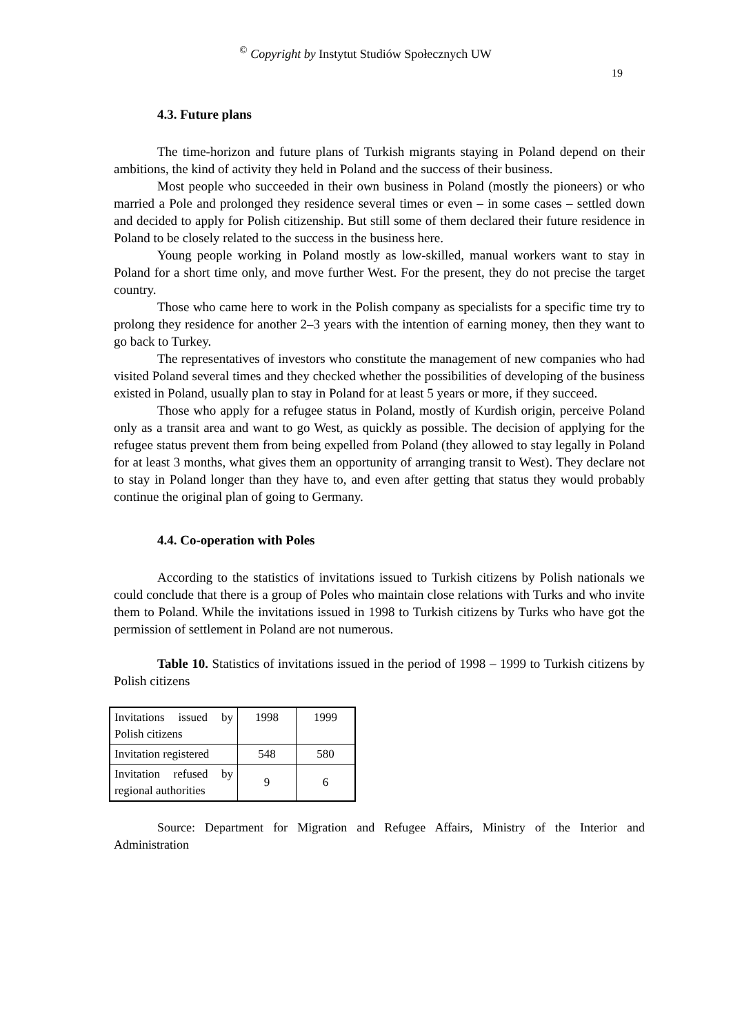<sup>©</sup> Copyright by Instytut Studiów Społecznych UW
19
4.3. Future plans
The time-horizon and future plans of Turkish migrants staying in Poland depend on their ambitions, the kind of activity they held in Poland and the success of their business.
Most people who succeeded in their own business in Poland (mostly the pioneers) or who married a Pole and prolonged they residence several times or even – in some cases – settled down and decided to apply for Polish citizenship. But still some of them declared their future residence in Poland to be closely related to the success in the business here.
Young people working in Poland mostly as low-skilled, manual workers want to stay in Poland for a short time only, and move further West. For the present, they do not precise the target country.
Those who came here to work in the Polish company as specialists for a specific time try to prolong they residence for another 2–3 years with the intention of earning money, then they want to go back to Turkey.
The representatives of investors who constitute the management of new companies who had visited Poland several times and they checked whether the possibilities of developing of the business existed in Poland, usually plan to stay in Poland for at least 5 years or more, if they succeed.
Those who apply for a refugee status in Poland, mostly of Kurdish origin, perceive Poland only as a transit area and want to go West, as quickly as possible. The decision of applying for the refugee status prevent them from being expelled from Poland (they allowed to stay legally in Poland for at least 3 months, what gives them an opportunity of arranging transit to West). They declare not to stay in Poland longer than they have to, and even after getting that status they would probably continue the original plan of going to Germany.
4.4. Co-operation with Poles
According to the statistics of invitations issued to Turkish citizens by Polish nationals we could conclude that there is a group of Poles who maintain close relations with Turks and who invite them to Poland. While the invitations issued in 1998 to Turkish citizens by Turks who have got the permission of settlement in Poland are not numerous.
Table 10. Statistics of invitations issued in the period of 1998 – 1999 to Turkish citizens by Polish citizens
| Invitations issued by Polish citizens | 1998 | 1999 |
| Invitation registered | 548 | 580 |
| Invitation refused by regional authorities | 9 | 6 |
Source: Department for Migration and Refugee Affairs, Ministry of the Interior and Administration